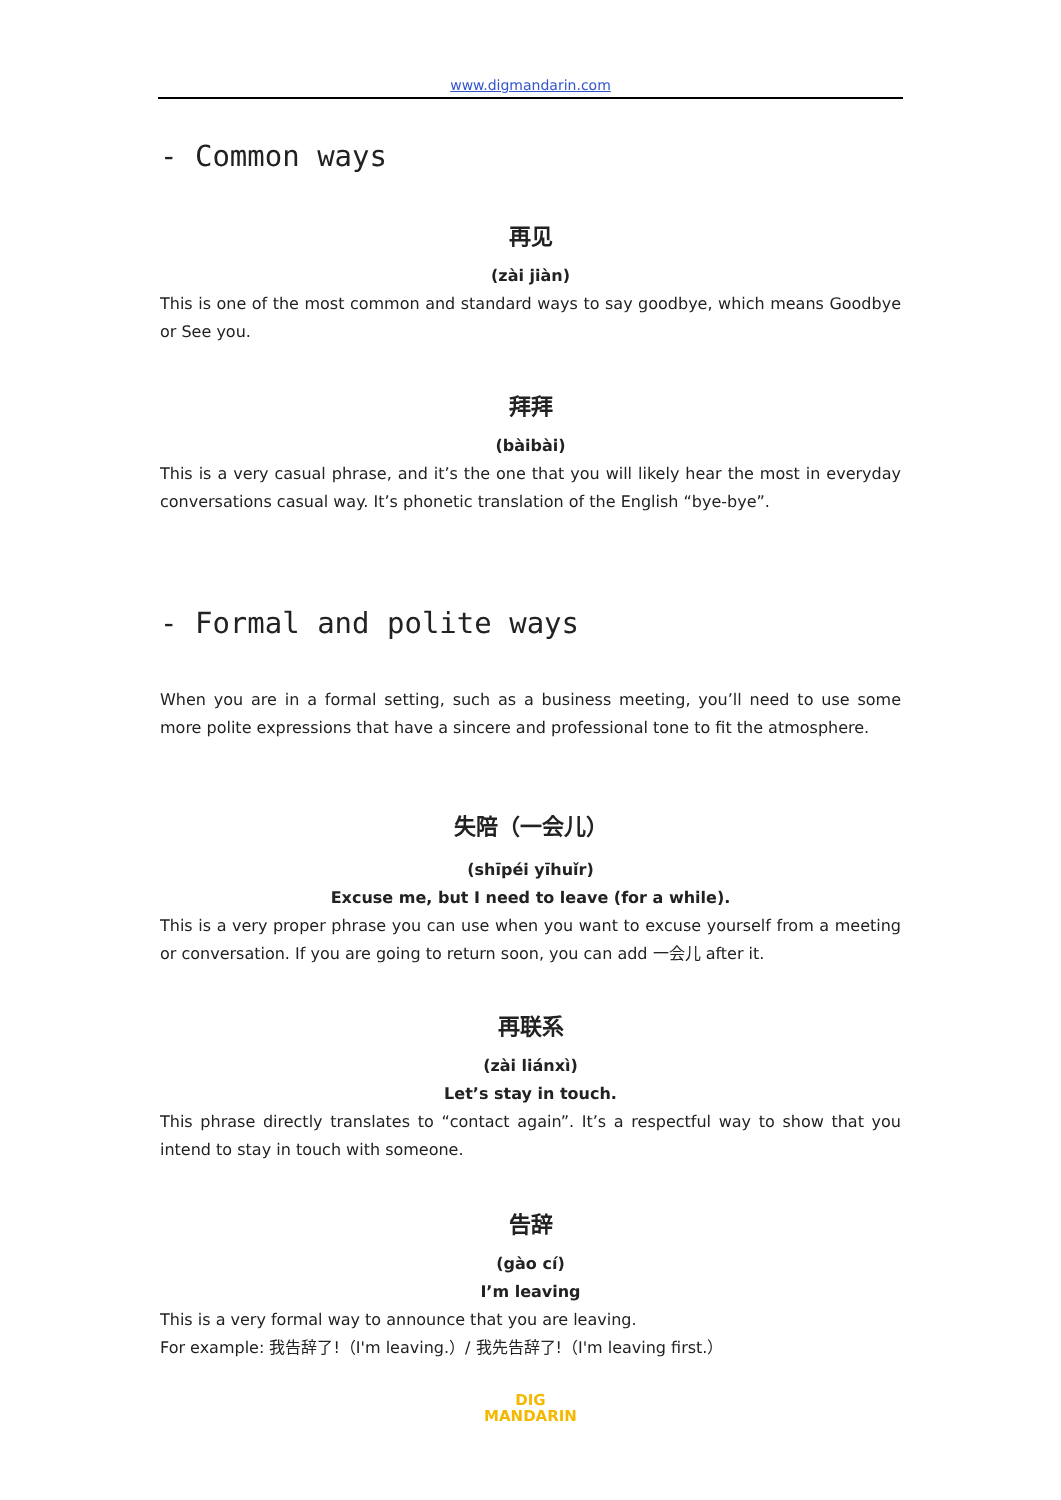www.digmandarin.com
- Common ways
再见
(zài jiàn)
This is one of the most common and standard ways to say goodbye, which means Goodbye or See you.
拜拜
(bàibài)
This is a very casual phrase, and it’s the one that you will likely hear the most in everyday conversations casual way. It’s phonetic translation of the English “bye-bye”.
- Formal and polite ways
When you are in a formal setting, such as a business meeting, you’ll need to use some more polite expressions that have a sincere and professional tone to fit the atmosphere.
失陪（一会儿）
(shīpéi yīhuǐr)
Excuse me, but I need to leave (for a while).
This is a very proper phrase you can use when you want to excuse yourself from a meeting or conversation. If you are going to return soon, you can add 一会儿 after it.
再联系
(zài liánxì)
Let’s stay in touch.
This phrase directly translates to “contact again”. It’s a respectful way to show that you intend to stay in touch with someone.
告辞
(gào cí)
I’m leaving
This is a very formal way to announce that you are leaving.
For example: 我告辞了!（I'm leaving.）/ 我先告辞了!（I'm leaving first.）
DIG
MANDARIN